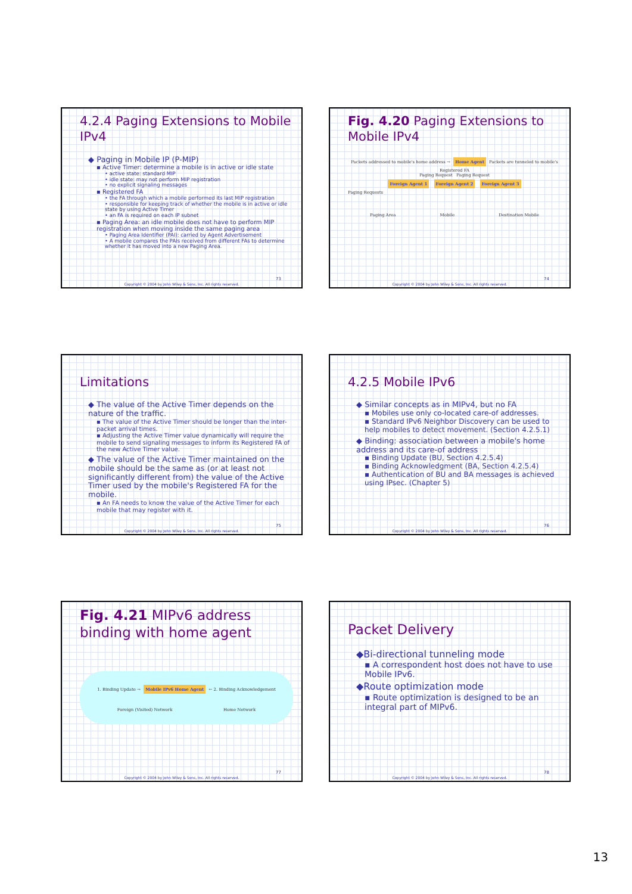4.2.4 Paging Extensions to Mobile IPv4
◆ Paging in Mobile IP (P-MIP)
▪ Active Timer: determine a mobile is in active or idle state
• active state: standard MIP
• idle state: may not perform MIP registration
• no explicit signaling messages
▪ Registered FA
• the FA through which a mobile performed its last MIP registration
• responsible for keeping track of whether the mobile is in active or idle state by using Active Timer
• an FA is required on each IP subnet
▪ Paging Area: an idle mobile does not have to perform MIP registration when moving inside the same paging area
• Paging Area Identifier (PAI): carried by Agent Advertisement
• A mobile compares the PAIs received from different FAs to determine whether it has moved into a new Paging Area.
73
Copyright © 2004 by John Wiley & Sons, Inc. All rights reserved.
Fig. 4.20 Paging Extensions to Mobile IPv4
Packets addressed to mobile's home address → Home Agent Packets are tunneled to mobile's Registered FA
Paging Request Paging Request
Foreign Agent 1 Foreign Agent 2 Foreign Agent 3
Paging Requests
Paging Area Mobile Destination Mobile
74
Copyright © 2004 by John Wiley & Sons, Inc. All rights reserved.
Limitations
◆ The value of the Active Timer depends on the nature of the traffic.
▪ The value of the Active Timer should be longer than the inter-packet arrival times.
▪ Adjusting the Active Timer value dynamically will require the mobile to send signaling messages to inform its Registered FA of the new Active Timer value.
◆ The value of the Active Timer maintained on the mobile should be the same as (or at least not significantly different from) the value of the Active Timer used by the mobile's Registered FA for the mobile.
▪ An FA needs to know the value of the Active Timer for each mobile that may register with it.
75
Copyright © 2004 by John Wiley & Sons, Inc. All rights reserved.
4.2.5 Mobile IPv6
◆ Similar concepts as in MIPv4, but no FA
▪ Mobiles use only co-located care-of addresses.
▪ Standard IPv6 Neighbor Discovery can be used to help mobiles to detect movement. (Section 4.2.5.1)
◆ Binding: association between a mobile's home address and its care-of address
▪ Binding Update (BU, Section 4.2.5.4)
▪ Binding Acknowledgment (BA, Section 4.2.5.4)
▪ Authentication of BU and BA messages is achieved using IPsec. (Chapter 5)
76
Copyright © 2004 by John Wiley & Sons, Inc. All rights reserved.
Fig. 4.21 MIPv6 address binding with home agent
1. Binding Update → Mobile IPv6 Home Agent ← 2. Binding Acknowledgement
Foreign (Visited) Network Home Network
77
Copyright © 2004 by John Wiley & Sons, Inc. All rights reserved.
Packet Delivery
◆Bi-directional tunneling mode
▪ A correspondent host does not have to use Mobile IPv6.
◆Route optimization mode
▪ Route optimization is designed to be an integral part of MIPv6.
78
Copyright © 2004 by John Wiley & Sons, Inc. All rights reserved.
13